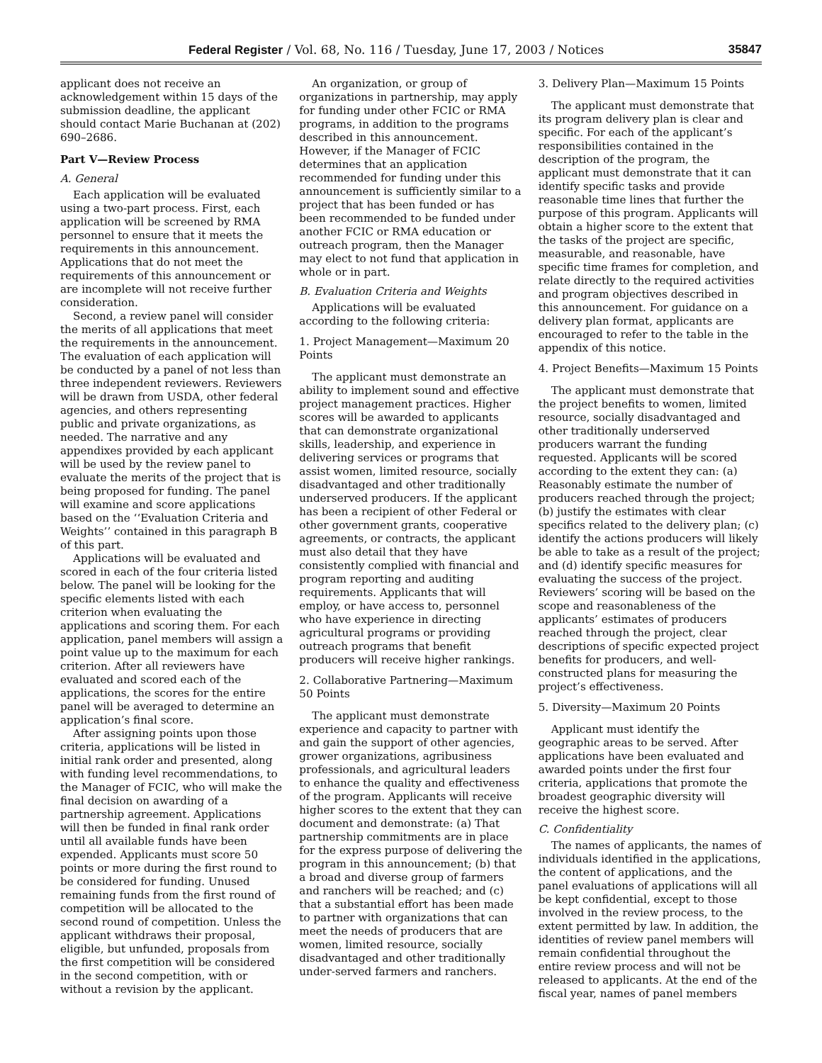Federal Register / Vol. 68, No. 116 / Tuesday, June 17, 2003 / Notices 35847
applicant does not receive an acknowledgement within 15 days of the submission deadline, the applicant should contact Marie Buchanan at (202) 690–2686.
Part V—Review Process
A. General
Each application will be evaluated using a two-part process. First, each application will be screened by RMA personnel to ensure that it meets the requirements in this announcement. Applications that do not meet the requirements of this announcement or are incomplete will not receive further consideration.
Second, a review panel will consider the merits of all applications that meet the requirements in the announcement. The evaluation of each application will be conducted by a panel of not less than three independent reviewers. Reviewers will be drawn from USDA, other federal agencies, and others representing public and private organizations, as needed. The narrative and any appendixes provided by each applicant will be used by the review panel to evaluate the merits of the project that is being proposed for funding. The panel will examine and score applications based on the ‘‘Evaluation Criteria and Weights’’ contained in this paragraph B of this part.
Applications will be evaluated and scored in each of the four criteria listed below. The panel will be looking for the specific elements listed with each criterion when evaluating the applications and scoring them. For each application, panel members will assign a point value up to the maximum for each criterion. After all reviewers have evaluated and scored each of the applications, the scores for the entire panel will be averaged to determine an application’s final score.
After assigning points upon those criteria, applications will be listed in initial rank order and presented, along with funding level recommendations, to the Manager of FCIC, who will make the final decision on awarding of a partnership agreement. Applications will then be funded in final rank order until all available funds have been expended. Applicants must score 50 points or more during the first round to be considered for funding. Unused remaining funds from the first round of competition will be allocated to the second round of competition. Unless the applicant withdraws their proposal, eligible, but unfunded, proposals from the first competition will be considered in the second competition, with or without a revision by the applicant.
An organization, or group of organizations in partnership, may apply for funding under other FCIC or RMA programs, in addition to the programs described in this announcement. However, if the Manager of FCIC determines that an application recommended for funding under this announcement is sufficiently similar to a project that has been funded or has been recommended to be funded under another FCIC or RMA education or outreach program, then the Manager may elect to not fund that application in whole or in part.
B. Evaluation Criteria and Weights
Applications will be evaluated according to the following criteria:
1. Project Management—Maximum 20 Points
The applicant must demonstrate an ability to implement sound and effective project management practices. Higher scores will be awarded to applicants that can demonstrate organizational skills, leadership, and experience in delivering services or programs that assist women, limited resource, socially disadvantaged and other traditionally underserved producers. If the applicant has been a recipient of other Federal or other government grants, cooperative agreements, or contracts, the applicant must also detail that they have consistently complied with financial and program reporting and auditing requirements. Applicants that will employ, or have access to, personnel who have experience in directing agricultural programs or providing outreach programs that benefit producers will receive higher rankings.
2. Collaborative Partnering—Maximum 50 Points
The applicant must demonstrate experience and capacity to partner with and gain the support of other agencies, grower organizations, agribusiness professionals, and agricultural leaders to enhance the quality and effectiveness of the program. Applicants will receive higher scores to the extent that they can document and demonstrate: (a) That partnership commitments are in place for the express purpose of delivering the program in this announcement; (b) that a broad and diverse group of farmers and ranchers will be reached; and (c) that a substantial effort has been made to partner with organizations that can meet the needs of producers that are women, limited resource, socially disadvantaged and other traditionally under-served farmers and ranchers.
3. Delivery Plan—Maximum 15 Points
The applicant must demonstrate that its program delivery plan is clear and specific. For each of the applicant’s responsibilities contained in the description of the program, the applicant must demonstrate that it can identify specific tasks and provide reasonable time lines that further the purpose of this program. Applicants will obtain a higher score to the extent that the tasks of the project are specific, measurable, and reasonable, have specific time frames for completion, and relate directly to the required activities and program objectives described in this announcement. For guidance on a delivery plan format, applicants are encouraged to refer to the table in the appendix of this notice.
4. Project Benefits—Maximum 15 Points
The applicant must demonstrate that the project benefits to women, limited resource, socially disadvantaged and other traditionally underserved producers warrant the funding requested. Applicants will be scored according to the extent they can: (a) Reasonably estimate the number of producers reached through the project; (b) justify the estimates with clear specifics related to the delivery plan; (c) identify the actions producers will likely be able to take as a result of the project; and (d) identify specific measures for evaluating the success of the project. Reviewers’ scoring will be based on the scope and reasonableness of the applicants’ estimates of producers reached through the project, clear descriptions of specific expected project benefits for producers, and well-constructed plans for measuring the project’s effectiveness.
5. Diversity—Maximum 20 Points
Applicant must identify the geographic areas to be served. After applications have been evaluated and awarded points under the first four criteria, applications that promote the broadest geographic diversity will receive the highest score.
C. Confidentiality
The names of applicants, the names of individuals identified in the applications, the content of applications, and the panel evaluations of applications will all be kept confidential, except to those involved in the review process, to the extent permitted by law. In addition, the identities of review panel members will remain confidential throughout the entire review process and will not be released to applicants. At the end of the fiscal year, names of panel members